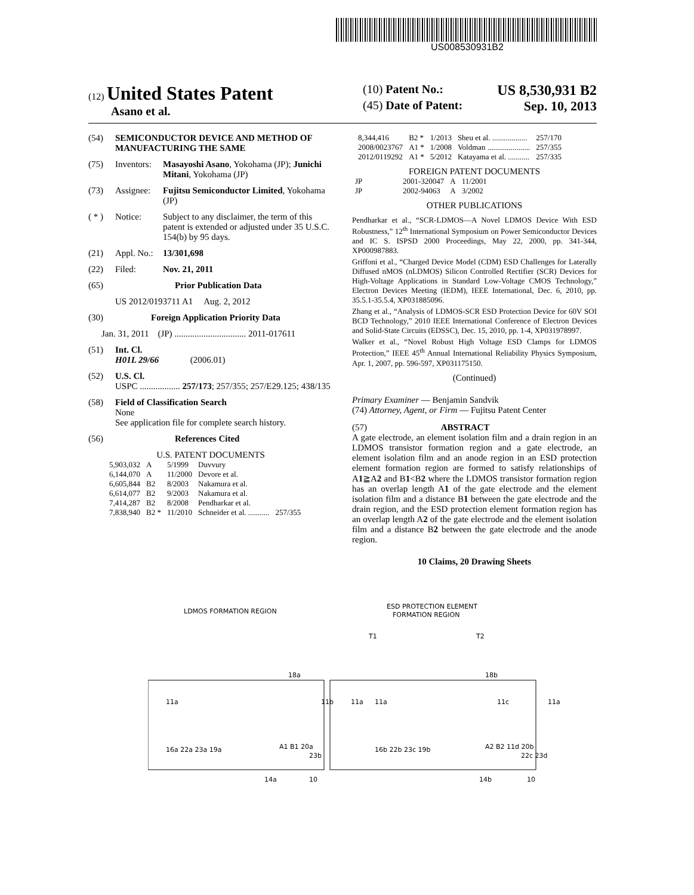US008530931B2
(12) United States Patent
Asano et al.
(10) Patent No.: US 8,530,931 B2
(45) Date of Patent: Sep. 10, 2013
(54) SEMICONDUCTOR DEVICE AND METHOD OF MANUFACTURING THE SAME
(75) Inventors: Masayoshi Asano, Yokohama (JP); Junichi Mitani, Yokohama (JP)
(73) Assignee: Fujitsu Semiconductor Limited, Yokohama (JP)
( * ) Notice: Subject to any disclaimer, the term of this patent is extended or adjusted under 35 U.S.C. 154(b) by 95 days.
(21) Appl. No.: 13/301,698
(22) Filed: Nov. 21, 2011
(65) Prior Publication Data
US 2012/0193711 A1 Aug. 2, 2012
(30) Foreign Application Priority Data
Jan. 31, 2011 (JP) ................................ 2011-017611
(51) Int. Cl.
H01L 29/66 (2006.01)
(52) U.S. Cl.
USPC .................. 257/173; 257/355; 257/E29.125; 438/135
(58) Field of Classification Search
None
See application file for complete search history.
(56) References Cited
U.S. PATENT DOCUMENTS
| 5,903,032 | A | 5/1999 | Duvvury | |
| 6,144,070 | A | 11/2000 | Devore et al. | |
| 6,605,844 | B2 | 8/2003 | Nakamura et al. | |
| 6,614,077 | B2 | 9/2003 | Nakamura et al. | |
| 7,414,287 | B2 | 8/2008 | Pendharkar et al. | |
| 7,838,940 | B2 * | 11/2010 | Schneider et al. ........... | 257/355 |
| 8,344,416 | B2 * | 1/2013 | Sheu et al. .................. | 257/170 |
| 2008/0023767 | A1 * | 1/2008 | Voldman ...................... | 257/355 |
| 2012/0119292 | A1 * | 5/2012 | Katayama et al. ........... | 257/335 |
FOREIGN PATENT DOCUMENTS
| JP | 2001-320047 | A | 11/2001 |
| JP | 2002-94063 | A | 3/2002 |
OTHER PUBLICATIONS
Pendharkar et al., “SCR-LDMOS—A Novel LDMOS Device With ESD Robustness,” 12<sup>th</sup> International Symposium on Power Semiconductor Devices and IC S. ISPSD 2000 Proceedings, May 22, 2000, pp. 341-344, XP000987883.
Griffoni et al., “Charged Device Model (CDM) ESD Challenges for Laterally Diffused nMOS (nLDMOS) Silicon Controlled Rectifier (SCR) Devices for High-Voltage Applications in Standard Low-Voltage CMOS Technology,” Electron Devices Meeting (IEDM), IEEE International, Dec. 6, 2010, pp. 35.5.1-35.5.4, XP031885096.
Zhang et al., “Analysis of LDMOS-SCR ESD Protection Device for 60V SOI BCD Technology,” 2010 IEEE International Conference of Electron Devices and Solid-State Circuits (EDSSC), Dec. 15, 2010, pp. 1-4, XP031978997.
Walker et al., “Novel Robust High Voltage ESD Clamps for LDMOS Protection,” IEEE 45<sup>th</sup> Annual International Reliability Physics Symposium, Apr. 1, 2007, pp. 596-597, XP031175150.
(Continued)
Primary Examiner — Benjamin Sandvik
(74) Attorney, Agent, or Firm — Fujitsu Patent Center
(57) ABSTRACT
A gate electrode, an element isolation film and a drain region in an LDMOS transistor formation region and a gate electrode, an element isolation film and an anode region in an ESD protection element formation region are formed to satisfy relationships of A1≧A2 and B1<B2 where the LDMOS transistor formation region has an overlap length A1 of the gate electrode and the element isolation film and a distance B1 between the gate electrode and the drain region, and the ESD protection element formation region has an overlap length A2 of the gate electrode and the element isolation film and a distance B2 between the gate electrode and the anode region.
10 Claims, 20 Drawing Sheets
LDMOS FORMATION REGION
ESD PROTECTION ELEMENT
FORMATION REGION
T1
T2
18a
18b
11a
11b
11a
11a
11c
11a
16a 22a 23a 19a
A1 B1 20a
23b
16b 22b 23c 19b
A2 B2 11d 20b
22c 23d
14a
10
14b
10